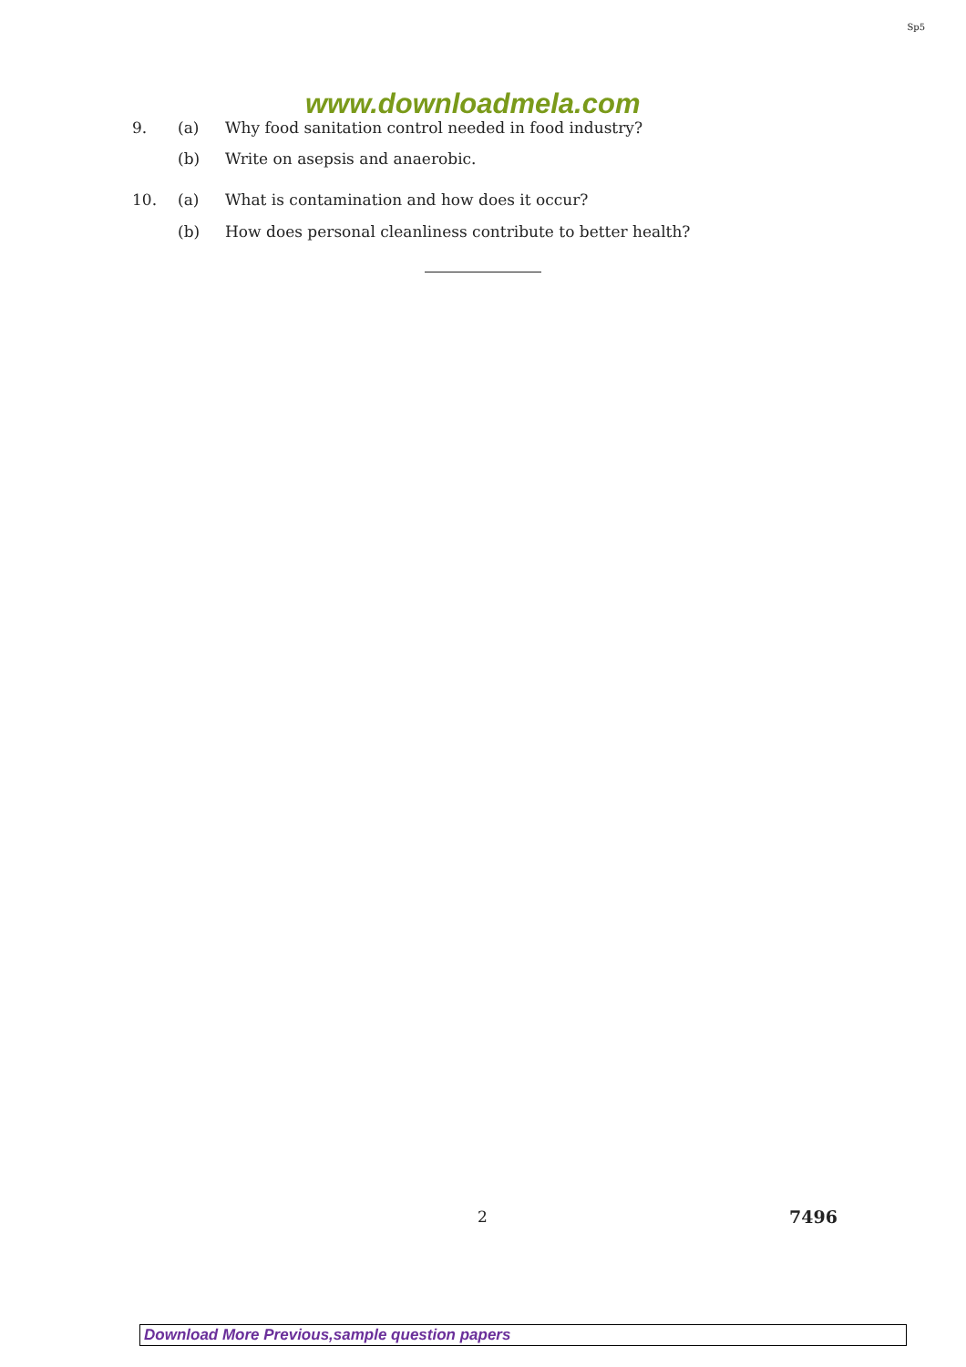Sp5
www.downloadmela.com
9. (a) Why food sanitation control needed in food industry?
(b) Write on asepsis and anaerobic.
10. (a) What is contamination and how does it occur?
(b) How does personal cleanliness contribute to better health?
2 7496
Download More Previous,sample question papers